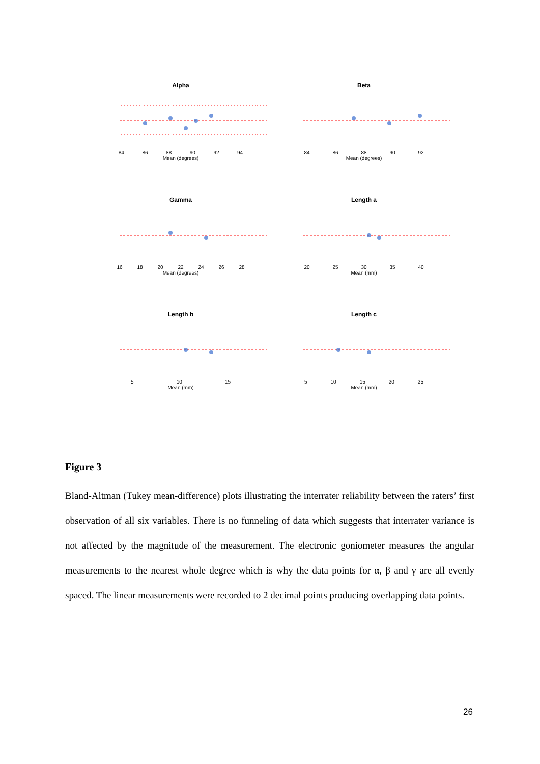Alpha
84 86 88 90 92 94
Mean (degrees)
Beta
84 86 88 90 92
Mean (degrees)
Gamma
16 18 20 22 24 26 28
Mean (degrees)
Length a
20 25 30 35 40
Mean (mm)
Length b
5 10 15
Mean (mm)
Length c
5 10 15 20 25
Mean (mm)
Figure 3
Bland-Altman (Tukey mean-difference) plots illustrating the interrater reliability between the raters’ first observation of all six variables. There is no funneling of data which suggests that interrater variance is not affected by the magnitude of the measurement. The electronic goniometer measures the angular measurements to the nearest whole degree which is why the data points for α, β and γ are all evenly spaced. The linear measurements were recorded to 2 decimal points producing overlapping data points.
26